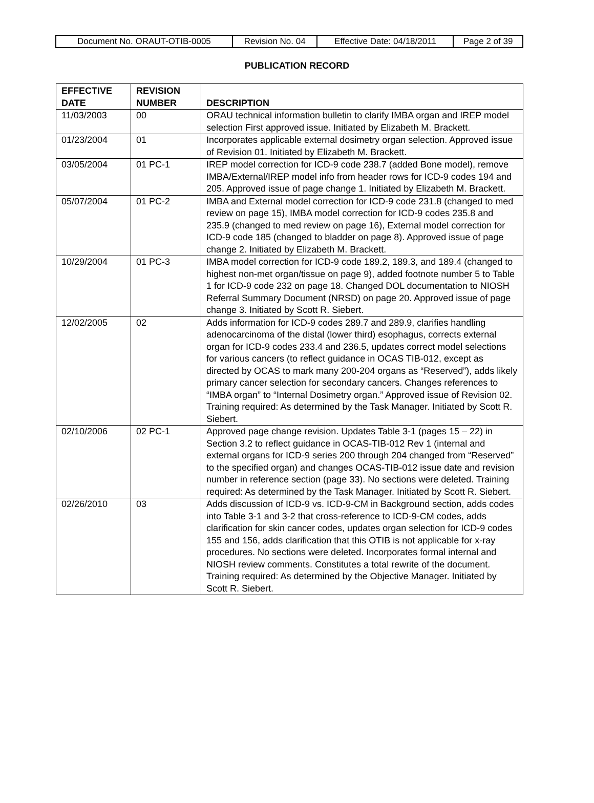| Document No. ORAUT-OTIB-0005 | Revision No. 04 | Effective Date: 04/18/2011 | Page 2 of 39 |
PUBLICATION RECORD
| EFFECTIVE DATE | REVISION NUMBER | DESCRIPTION |
| --- | --- | --- |
| 11/03/2003 | 00 | ORAU technical information bulletin to clarify IMBA organ and IREP model selection First approved issue. Initiated by Elizabeth M. Brackett. |
| 01/23/2004 | 01 | Incorporates applicable external dosimetry organ selection. Approved issue of Revision 01. Initiated by Elizabeth M. Brackett. |
| 03/05/2004 | 01 PC-1 | IREP model correction for ICD-9 code 238.7 (added Bone model), remove IMBA/External/IREP model info from header rows for ICD-9 codes 194 and 205. Approved issue of page change 1. Initiated by Elizabeth M. Brackett. |
| 05/07/2004 | 01 PC-2 | IMBA and External model correction for ICD-9 code 231.8 (changed to med review on page 15), IMBA model correction for ICD-9 codes 235.8 and 235.9 (changed to med review on page 16), External model correction for ICD-9 code 185 (changed to bladder on page 8). Approved issue of page change 2. Initiated by Elizabeth M. Brackett. |
| 10/29/2004 | 01 PC-3 | IMBA model correction for ICD-9 code 189.2, 189.3, and 189.4 (changed to highest non-met organ/tissue on page 9), added footnote number 5 to Table 1 for ICD-9 code 232 on page 18. Changed DOL documentation to NIOSH Referral Summary Document (NRSD) on page 20. Approved issue of page change 3. Initiated by Scott R. Siebert. |
| 12/02/2005 | 02 | Adds information for ICD-9 codes 289.7 and 289.9, clarifies handling adenocarcinoma of the distal (lower third) esophagus, corrects external organ for ICD-9 codes 233.4 and 236.5, updates correct model selections for various cancers (to reflect guidance in OCAS TIB-012, except as directed by OCAS to mark many 200-204 organs as “Reserved”), adds likely primary cancer selection for secondary cancers. Changes references to “IMBA organ” to “Internal Dosimetry organ.” Approved issue of Revision 02. Training required: As determined by the Task Manager. Initiated by Scott R. Siebert. |
| 02/10/2006 | 02 PC-1 | Approved page change revision. Updates Table 3-1 (pages 15 – 22) in Section 3.2 to reflect guidance in OCAS-TIB-012 Rev 1 (internal and external organs for ICD-9 series 200 through 204 changed from “Reserved” to the specified organ) and changes OCAS-TIB-012 issue date and revision number in reference section (page 33). No sections were deleted. Training required: As determined by the Task Manager. Initiated by Scott R. Siebert. |
| 02/26/2010 | 03 | Adds discussion of ICD-9 vs. ICD-9-CM in Background section, adds codes into Table 3-1 and 3-2 that cross-reference to ICD-9-CM codes, adds clarification for skin cancer codes, updates organ selection for ICD-9 codes 155 and 156, adds clarification that this OTIB is not applicable for x-ray procedures. No sections were deleted. Incorporates formal internal and NIOSH review comments. Constitutes a total rewrite of the document. Training required: As determined by the Objective Manager. Initiated by Scott R. Siebert. |